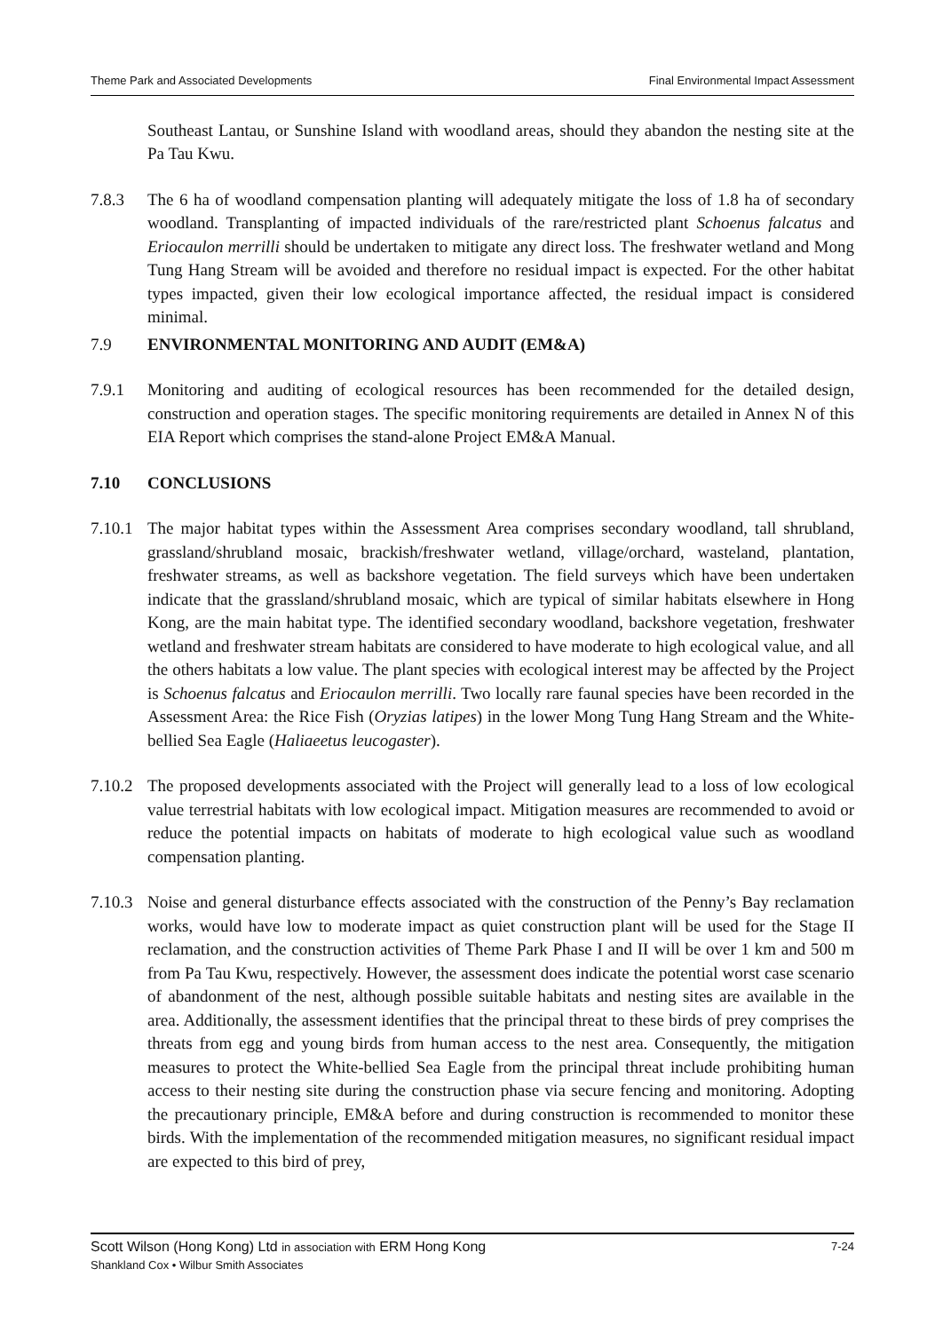Theme Park and Associated Developments Final Environmental Impact Assessment
Southeast Lantau, or Sunshine Island with woodland areas, should they abandon the nesting site at the Pa Tau Kwu.
7.8.3 The 6 ha of woodland compensation planting will adequately mitigate the loss of 1.8 ha of secondary woodland. Transplanting of impacted individuals of the rare/restricted plant Schoenus falcatus and Eriocaulon merrilli should be undertaken to mitigate any direct loss. The freshwater wetland and Mong Tung Hang Stream will be avoided and therefore no residual impact is expected. For the other habitat types impacted, given their low ecological importance affected, the residual impact is considered minimal.
7.9 ENVIRONMENTAL MONITORING AND AUDIT (EM&A)
7.9.1 Monitoring and auditing of ecological resources has been recommended for the detailed design, construction and operation stages. The specific monitoring requirements are detailed in Annex N of this EIA Report which comprises the stand-alone Project EM&A Manual.
7.10 CONCLUSIONS
7.10.1 The major habitat types within the Assessment Area comprises secondary woodland, tall shrubland, grassland/shrubland mosaic, brackish/freshwater wetland, village/orchard, wasteland, plantation, freshwater streams, as well as backshore vegetation. The field surveys which have been undertaken indicate that the grassland/shrubland mosaic, which are typical of similar habitats elsewhere in Hong Kong, are the main habitat type. The identified secondary woodland, backshore vegetation, freshwater wetland and freshwater stream habitats are considered to have moderate to high ecological value, and all the others habitats a low value. The plant species with ecological interest may be affected by the Project is Schoenus falcatus and Eriocaulon merrilli. Two locally rare faunal species have been recorded in the Assessment Area: the Rice Fish (Oryzias latipes) in the lower Mong Tung Hang Stream and the White-bellied Sea Eagle (Haliaeetus leucogaster).
7.10.2 The proposed developments associated with the Project will generally lead to a loss of low ecological value terrestrial habitats with low ecological impact. Mitigation measures are recommended to avoid or reduce the potential impacts on habitats of moderate to high ecological value such as woodland compensation planting.
7.10.3 Noise and general disturbance effects associated with the construction of the Penny’s Bay reclamation works, would have low to moderate impact as quiet construction plant will be used for the Stage II reclamation, and the construction activities of Theme Park Phase I and II will be over 1 km and 500 m from Pa Tau Kwu, respectively. However, the assessment does indicate the potential worst case scenario of abandonment of the nest, although possible suitable habitats and nesting sites are available in the area. Additionally, the assessment identifies that the principal threat to these birds of prey comprises the threats from egg and young birds from human access to the nest area. Consequently, the mitigation measures to protect the White-bellied Sea Eagle from the principal threat include prohibiting human access to their nesting site during the construction phase via secure fencing and monitoring. Adopting the precautionary principle, EM&A before and during construction is recommended to monitor these birds. With the implementation of the recommended mitigation measures, no significant residual impact are expected to this bird of prey,
Scott Wilson (Hong Kong) Ltd in association with ERM Hong Kong 7-24
Shankland Cox • Wilbur Smith Associates